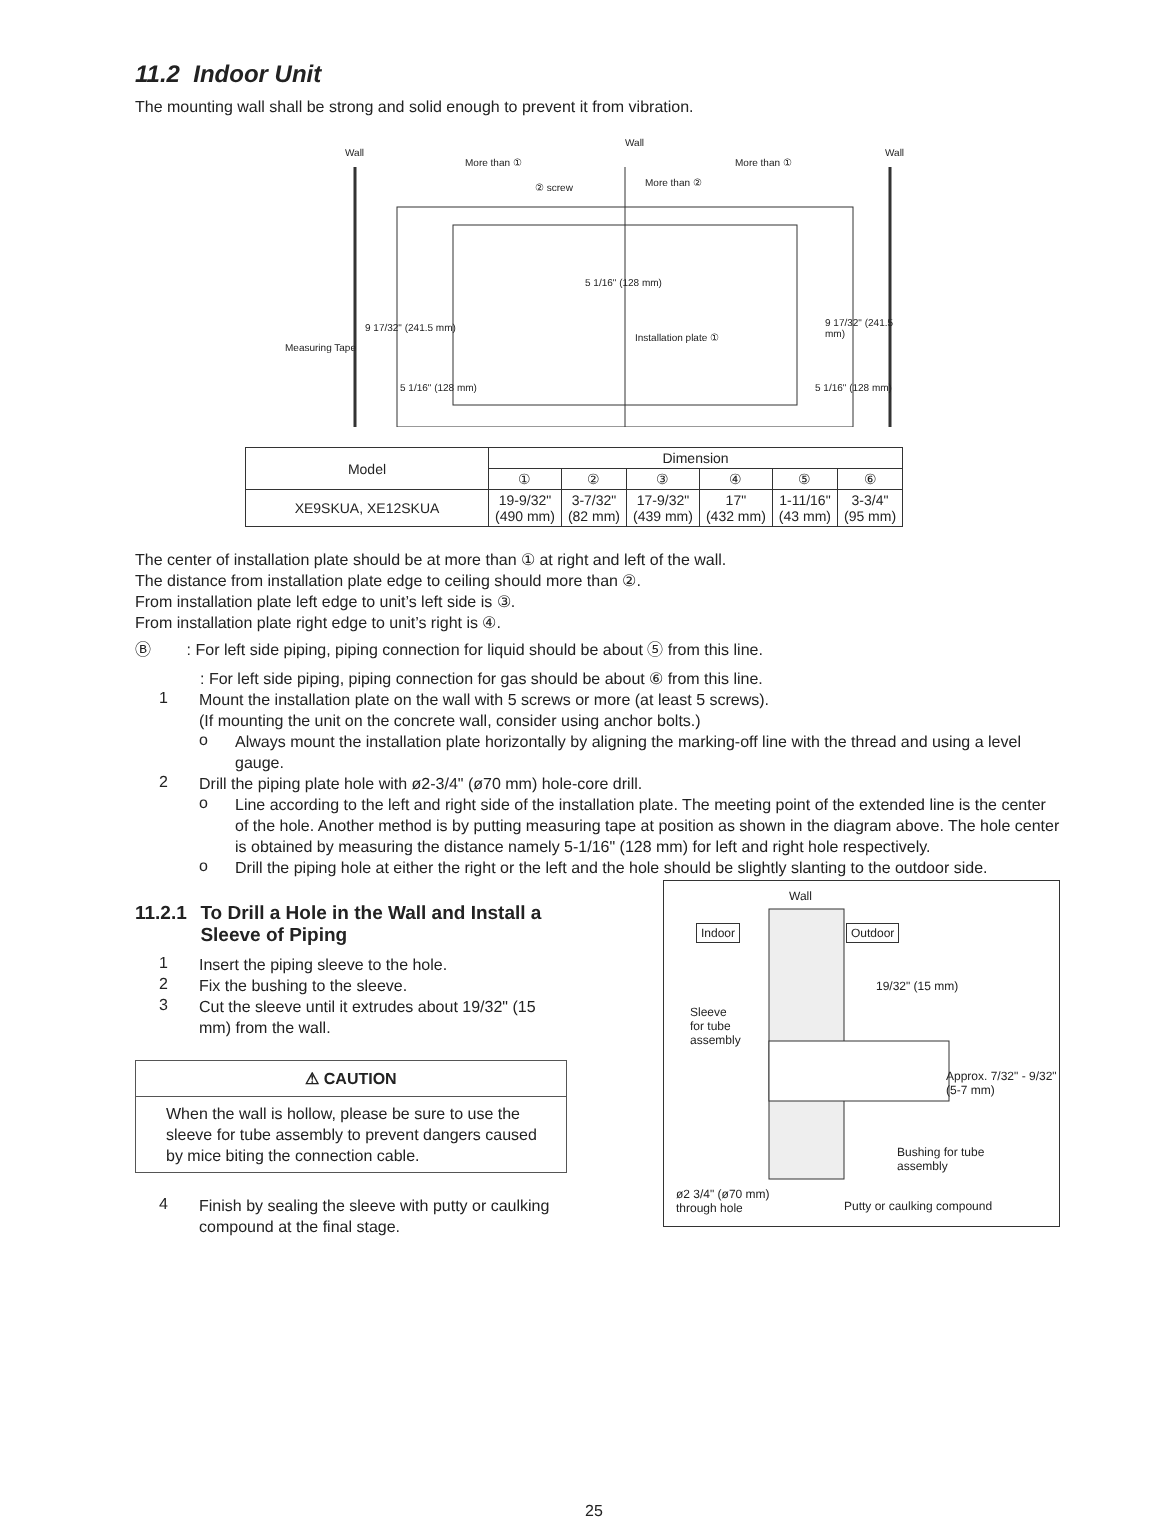11.2 Indoor Unit
The mounting wall shall be strong and solid enough to prevent it from vibration.
More than ①
Wall
Wall Wall
More than ①
② screw More than ②
5 1/16" (128 mm)
9 17/32" (241.5 mm) 9 17/32" (241.5 mm)
Measuring Tape
Installation plate ①
5 1/16" (128 mm) 5 1/16" (128 mm)
| Model | Dimension | | | | | |
| --- | --- | --- | --- | --- | --- | --- |
| | ① | ② | ③ | ④ | ⑤ | ⑥ |
| XE9SKUA, XE12SKUA | 19-9/32" (490 mm) | 3-7/32" (82 mm) | 17-9/32" (439 mm) | 17" (432 mm) | 1-11/16" (43 mm) | 3-3/4" (95 mm) |
The center of installation plate should be at more than ① at right and left of the wall.
The distance from installation plate edge to ceiling should more than ②.
From installation plate left edge to unit’s left side is ③.
From installation plate right edge to unit’s right is ④.
Ⓑ : For left side piping, piping connection for liquid should be about ⑤ from this line.
: For left side piping, piping connection for gas should be about ⑥ from this line.
1
Mount the installation plate on the wall with 5 screws or more (at least 5 screws).
(If mounting the unit on the concrete wall, consider using anchor bolts.)
o
Always mount the installation plate horizontally by aligning the marking-off line with the thread and using a level gauge.
2
Drill the piping plate hole with ø2-3/4" (ø70 mm) hole-core drill.
o
Line according to the left and right side of the installation plate. The meeting point of the extended line is the center of the hole. Another method is by putting measuring tape at position as shown in the diagram above. The hole center is obtained by measuring the distance namely 5-1/16" (128 mm) for left and right hole respectively.
o
Drill the piping hole at either the right or the left and the hole should be slightly slanting to the outdoor side.
11.2.1 To Drill a Hole in the Wall and Install a Sleeve of Piping
1
Insert the piping sleeve to the hole.
2
Fix the bushing to the sleeve.
3
Cut the sleeve until it extrudes about 19/32" (15 mm) from the wall.
⚠ CAUTION
When the wall is hollow, please be sure to use the sleeve for tube assembly to prevent dangers caused by mice biting the connection cable.
4
Finish by sealing the sleeve with putty or caulking compound at the final stage.
Wall
Indoor Outdoor
19/32" (15 mm)
Sleeve
for tube
assembly
Approx. 7/32" - 9/32"
(5-7 mm)
Bushing for tube
assembly
ø2 3/4" (ø70 mm)
through hole
Putty or caulking compound
25